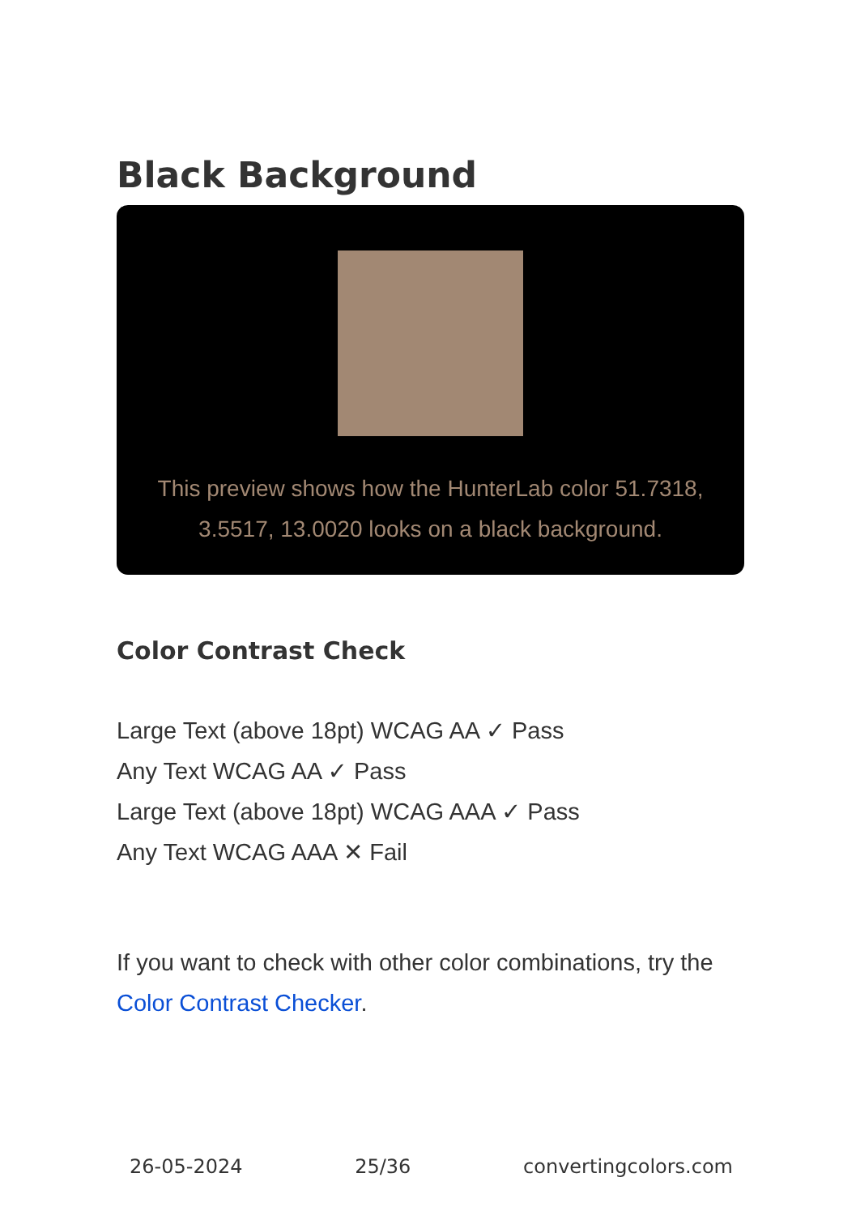Black Background
This preview shows how the HunterLab color 51.7318, 3.5517, 13.0020 looks on a black background.
Color Contrast Check
Large Text (above 18pt) WCAG AA ✓ Pass
Any Text WCAG AA ✓ Pass
Large Text (above 18pt) WCAG AAA ✓ Pass
Any Text WCAG AAA ✕ Fail
If you want to check with other color combinations, try the Color Contrast Checker.
26-05-2024 25/36 convertingcolors.com